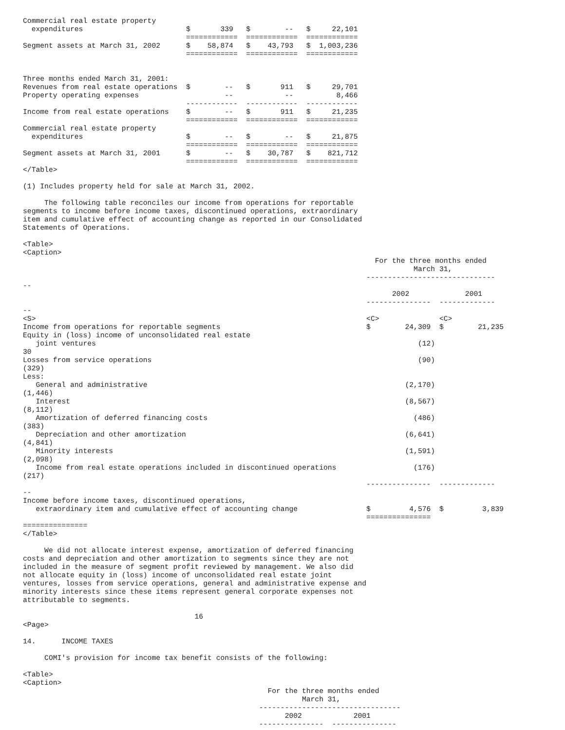Commercial real estate property
  expenditures                        $       339   $        --   $     22,101
                                      ============  ============  ============
Segment assets at March 31, 2002      $    58,874   $    43,793   $  1,003,236
                                      ============  ============  ============


Three months ended March 31, 2001:
Revenues from real estate operations  $        --   $       911   $     29,701
Property operating expenses                    --            --          8,466
                                      ------------  ------------  ------------
Income from real estate operations    $        --   $       911   $     21,235
                                      ============  ============  ============
Commercial real estate property
  expenditures                        $        --   $        --   $     21,875
                                      ============  ============  ============
Segment assets at March 31, 2001      $        --   $    30,787   $    821,712
                                      ============  ============  ============
</Table>

(1) Includes property held for sale at March 31, 2002.

     The following table reconciles our income from operations for reportable
segments to income before income taxes, discontinued operations, extraordinary
item and cumulative effect of accounting change as reported in our Consolidated
Statements of Operations.

<Table>
<Caption>
                                                                                  For the three months ended
                                                                                           March 31,
                                                                                ------------------------------
--
                                                                                      2002             2001
                                                                                ---------------  -------------
--
<S>                                                                             <C>              <C>
Income from operations for reportable segments                                  $        24,309  $        21,235
Equity in (loss) income of unconsolidated real estate
   joint ventures                                                                           (12)
30
Losses from service operations                                                              (90)
(329)
Less:
   General and administrative                                                            (2,170)
(1,446)
   Interest                                                                              (8,567)
(8,112)
   Amortization of deferred financing costs                                                (486)
(383)
   Depreciation and other amortization                                                   (6,641)
(4,841)
   Minority interests                                                                    (1,591)
(2,098)
   Income from real estate operations included in discontinued operations                  (176)
(217)
                                                                                ---------------  -------------
--
Income before income taxes, discontinued operations,
   extraordinary item and cumulative effect of accounting change                $         4,576  $         3,839
                                                                                ===============
===============
</Table>

     We did not allocate interest expense, amortization of deferred financing
costs and depreciation and other amortization to segments since they are not
included in the measure of segment profit reviewed by management. We also did
not allocate equity in (loss) income of unconsolidated real estate joint
ventures, losses from service operations, general and administrative expense and
minority interests since these items represent general corporate expenses not
attributable to segments.

                                        16
<Page>

14.      INCOME TAXES

     COMI's provision for income tax benefit consists of the following:

<Table>
<Caption>
                                                         For the three months ended
                                                                 March 31,
                                                       ---------------------------------
                                                             2002            2001
                                                       ---------------  ---------------